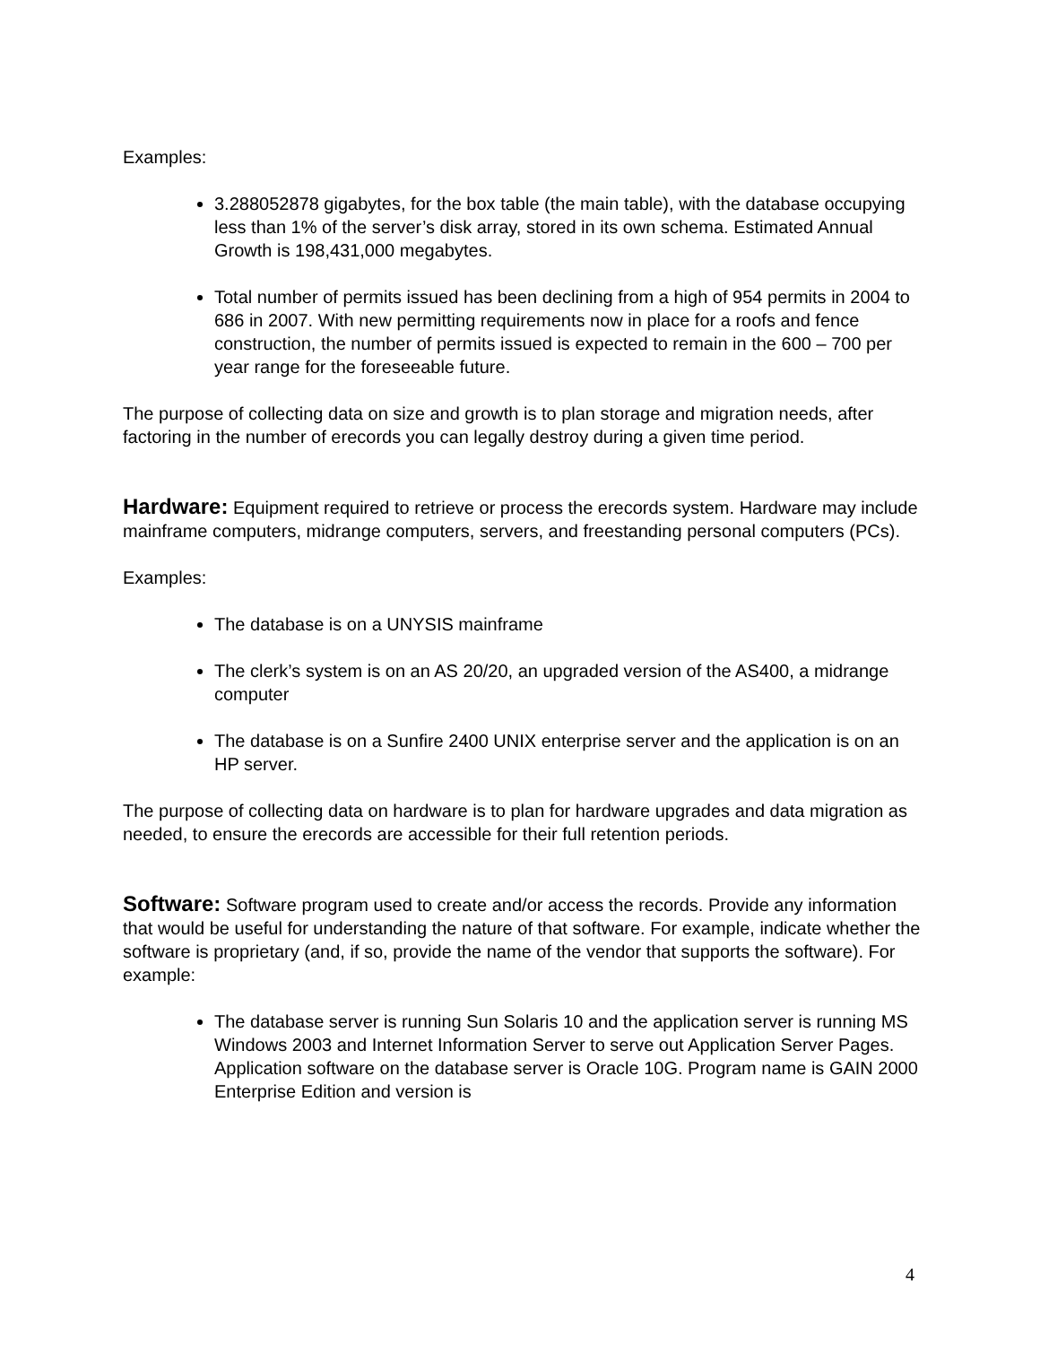Examples:
3.288052878 gigabytes, for the box table (the main table), with the database occupying less than 1% of the server’s disk array, stored in its own schema. Estimated Annual Growth is 198,431,000 megabytes.
Total number of permits issued has been declining from a high of 954 permits in 2004 to 686 in 2007. With new permitting requirements now in place for a roofs and fence construction, the number of permits issued is expected to remain in the 600 – 700 per year range for the foreseeable future.
The purpose of collecting data on size and growth is to plan storage and migration needs, after factoring in the number of erecords you can legally destroy during a given time period.
Hardware: Equipment required to retrieve or process the erecords system. Hardware may include mainframe computers, midrange computers, servers, and freestanding personal computers (PCs).
Examples:
The database is on a UNYSIS mainframe
The clerk’s system is on an AS 20/20, an upgraded version of the AS400, a midrange computer
The database is on a Sunfire 2400 UNIX enterprise server and the application is on an HP server.
The purpose of collecting data on hardware is to plan for hardware upgrades and data migration as needed, to ensure the erecords are accessible for their full retention periods.
Software: Software program used to create and/or access the records. Provide any information that would be useful for understanding the nature of that software. For example, indicate whether the software is proprietary (and, if so, provide the name of the vendor that supports the software). For example:
The database server is running Sun Solaris 10 and the application server is running MS Windows 2003 and Internet Information Server to serve out Application Server Pages. Application software on the database server is Oracle 10G. Program name is GAIN 2000 Enterprise Edition and version is
4